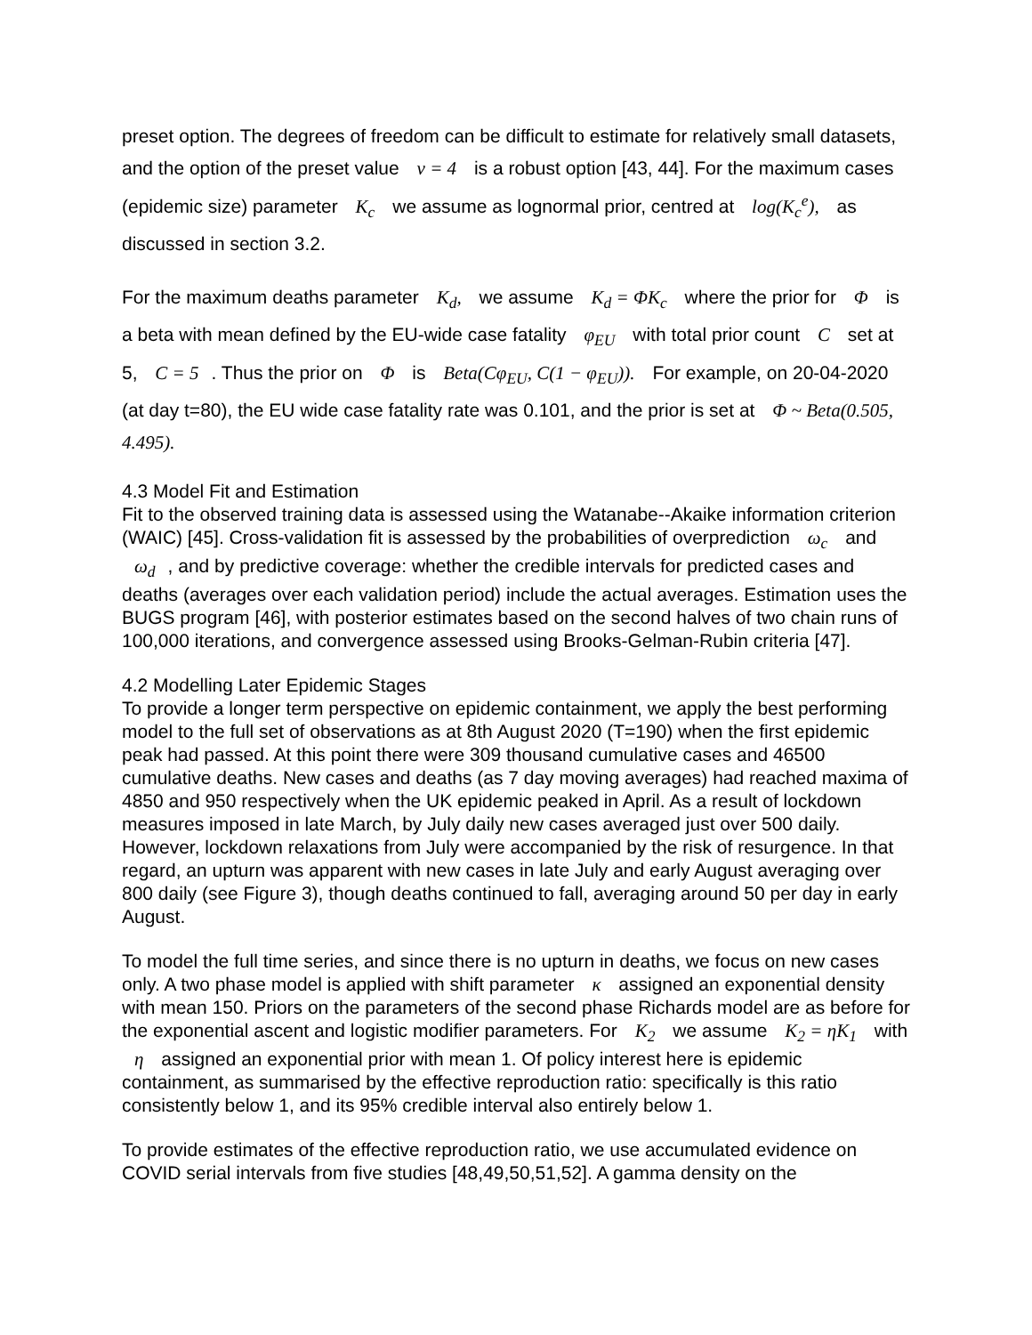preset option. The degrees of freedom can be difficult to estimate for relatively small datasets, and the option of the preset value ν = 4 is a robust option [43, 44]. For the maximum cases (epidemic size) parameter K<sub>c</sub> we assume as lognormal prior, centred at log(K<sub>c</sub><sup>e</sup>), as discussed in section 3.2.
For the maximum deaths parameter K<sub>d</sub>, we assume K<sub>d</sub> = ΦK<sub>c</sub> where the prior for Φ is a beta with mean defined by the EU-wide case fatality φ<sub>EU</sub> with total prior count C set at 5, C = 5. Thus the prior on Φ is Beta(Cφ<sub>EU</sub>, C(1 − φ<sub>EU</sub>)). For example, on 20-04-2020 (at day t=80), the EU wide case fatality rate was 0.101, and the prior is set at Φ ~ Beta(0.505, 4.495).
4.3 Model Fit and Estimation
Fit to the observed training data is assessed using the Watanabe--Akaike information criterion (WAIC) [45]. Cross-validation fit is assessed by the probabilities of overprediction ω<sub>c</sub> and ω<sub>d</sub>, and by predictive coverage: whether the credible intervals for predicted cases and deaths (averages over each validation period) include the actual averages. Estimation uses the BUGS program [46], with posterior estimates based on the second halves of two chain runs of 100,000 iterations, and convergence assessed using Brooks-Gelman-Rubin criteria [47].
4.2 Modelling Later Epidemic Stages
To provide a longer term perspective on epidemic containment, we apply the best performing model to the full set of observations as at 8th August 2020 (T=190) when the first epidemic peak had passed. At this point there were 309 thousand cumulative cases and 46500 cumulative deaths. New cases and deaths (as 7 day moving averages) had reached maxima of 4850 and 950 respectively when the UK epidemic peaked in April. As a result of lockdown measures imposed in late March, by July daily new cases averaged just over 500 daily. However, lockdown relaxations from July were accompanied by the risk of resurgence. In that regard, an upturn was apparent with new cases in late July and early August averaging over 800 daily (see Figure 3), though deaths continued to fall, averaging around 50 per day in early August.
To model the full time series, and since there is no upturn in deaths, we focus on new cases only. A two phase model is applied with shift parameter κ assigned an exponential density with mean 150. Priors on the parameters of the second phase Richards model are as before for the exponential ascent and logistic modifier parameters. For K<sub>2</sub> we assume K<sub>2</sub> = ηK<sub>1</sub> with η assigned an exponential prior with mean 1. Of policy interest here is epidemic containment, as summarised by the effective reproduction ratio: specifically is this ratio consistently below 1, and its 95% credible interval also entirely below 1.
To provide estimates of the effective reproduction ratio, we use accumulated evidence on COVID serial intervals from five studies [48,49,50,51,52]. A gamma density on the